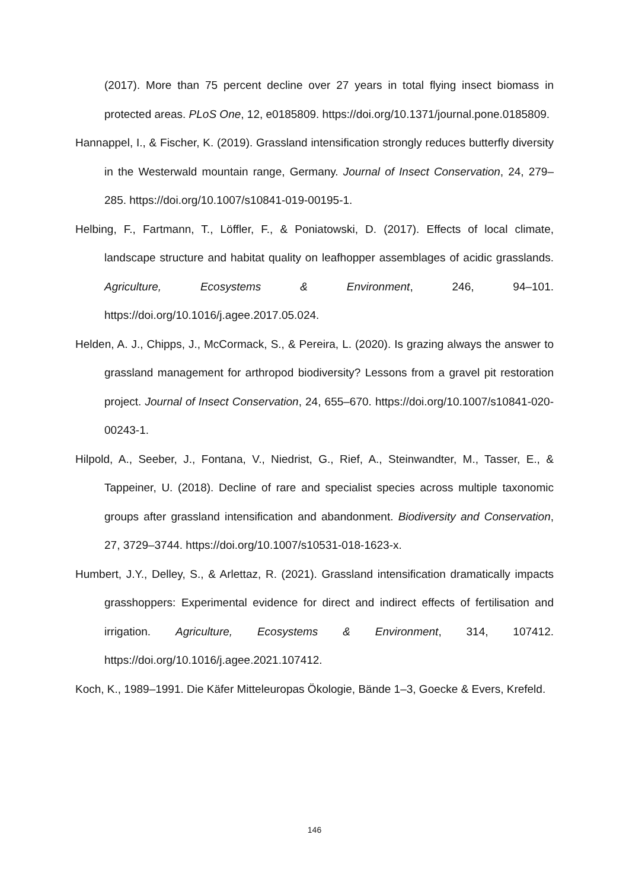(2017). More than 75 percent decline over 27 years in total flying insect biomass in protected areas. PLoS One, 12, e0185809. https://doi.org/10.1371/journal.pone.0185809.
Hannappel, I., & Fischer, K. (2019). Grassland intensification strongly reduces butterfly diversity in the Westerwald mountain range, Germany. Journal of Insect Conservation, 24, 279–285. https://doi.org/10.1007/s10841-019-00195-1.
Helbing, F., Fartmann, T., Löffler, F., & Poniatowski, D. (2017). Effects of local climate, landscape structure and habitat quality on leafhopper assemblages of acidic grasslands. Agriculture, Ecosystems & Environment, 246, 94–101. https://doi.org/10.1016/j.agee.2017.05.024.
Helden, A. J., Chipps, J., McCormack, S., & Pereira, L. (2020). Is grazing always the answer to grassland management for arthropod biodiversity? Lessons from a gravel pit restoration project. Journal of Insect Conservation, 24, 655–670. https://doi.org/10.1007/s10841-020-00243-1.
Hilpold, A., Seeber, J., Fontana, V., Niedrist, G., Rief, A., Steinwandter, M., Tasser, E., & Tappeiner, U. (2018). Decline of rare and specialist species across multiple taxonomic groups after grassland intensification and abandonment. Biodiversity and Conservation, 27, 3729–3744. https://doi.org/10.1007/s10531-018-1623-x.
Humbert, J.Y., Delley, S., & Arlettaz, R. (2021). Grassland intensification dramatically impacts grasshoppers: Experimental evidence for direct and indirect effects of fertilisation and irrigation. Agriculture, Ecosystems & Environment, 314, 107412. https://doi.org/10.1016/j.agee.2021.107412.
Koch, K., 1989–1991. Die Käfer Mitteleuropas Ökologie, Bände 1–3, Goecke & Evers, Krefeld.
146